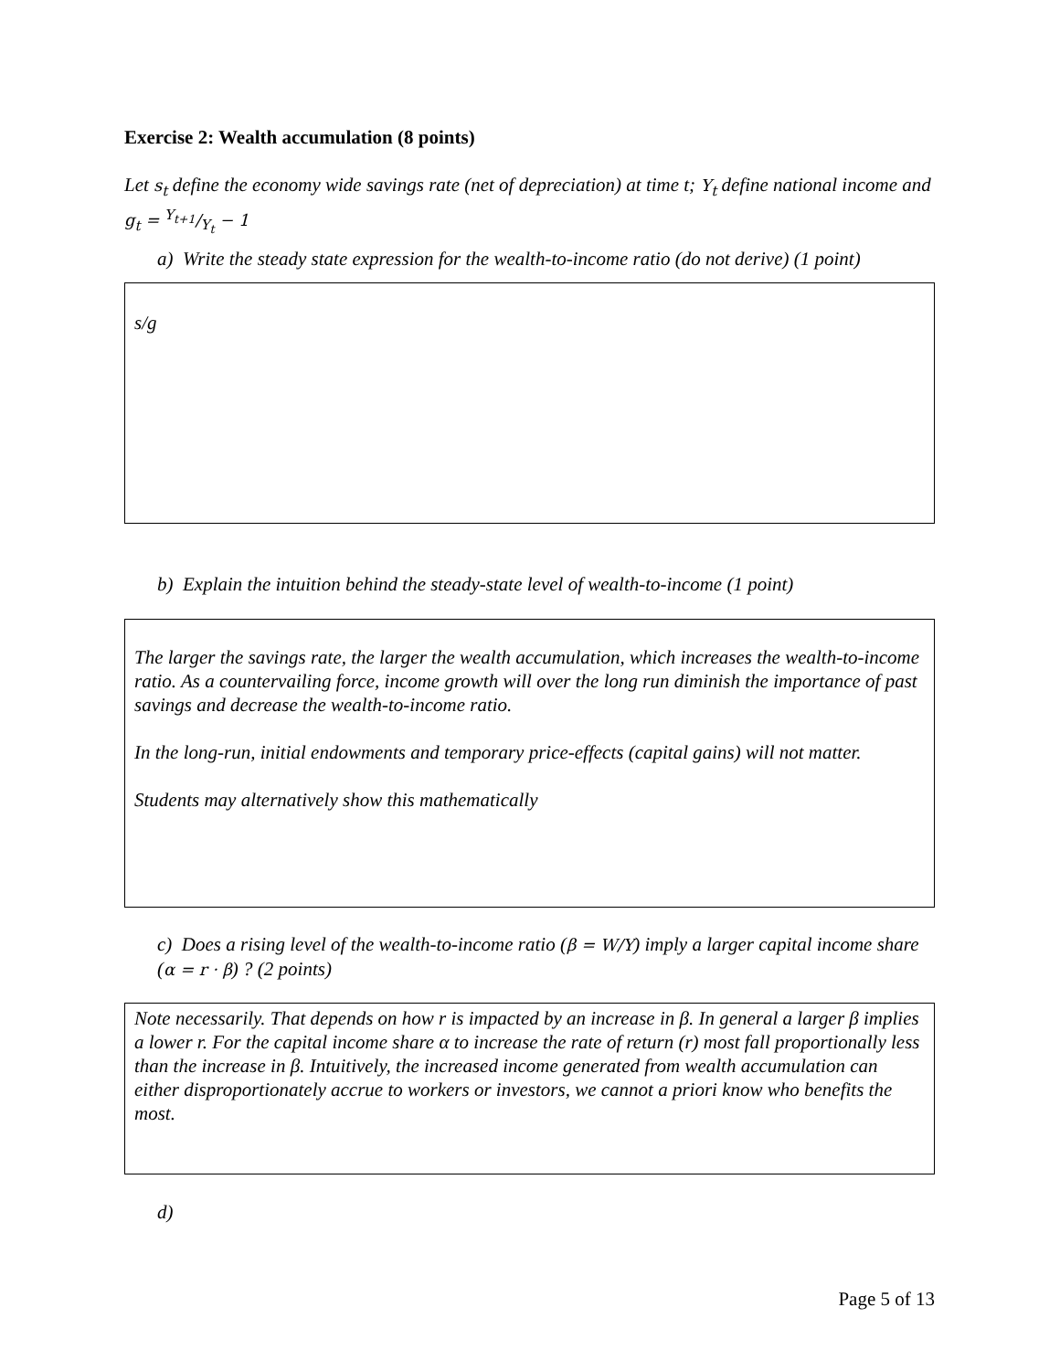Exercise 2: Wealth accumulation (8 points)
Let s<sub>t</sub> define the economy wide savings rate (net of depreciation) at time t; Y<sub>t</sub> define national income and g<sub>t</sub> = Y<sub>t+1</sub>/Y<sub>t</sub> − 1
a) Write the steady state expression for the wealth-to-income ratio (do not derive) (1 point)
s/g
b) Explain the intuition behind the steady-state level of wealth-to-income (1 point)
The larger the savings rate, the larger the wealth accumulation, which increases the wealth-to-income ratio. As a countervailing force, income growth will over the long run diminish the importance of past savings and decrease the wealth-to-income ratio.
In the long-run, initial endowments and temporary price-effects (capital gains) will not matter.
Students may alternatively show this mathematically
c) Does a rising level of the wealth-to-income ratio (β = W/Y) imply a larger capital income share (α = r · β) ? (2 points)
Note necessarily. That depends on how r is impacted by an increase in β. In general a larger β implies a lower r. For the capital income share α to increase the rate of return (r) most fall proportionally less than the increase in β. Intuitively, the increased income generated from wealth accumulation can either disproportionately accrue to workers or investors, we cannot a priori know who benefits the most.
d)
Page 5 of 13